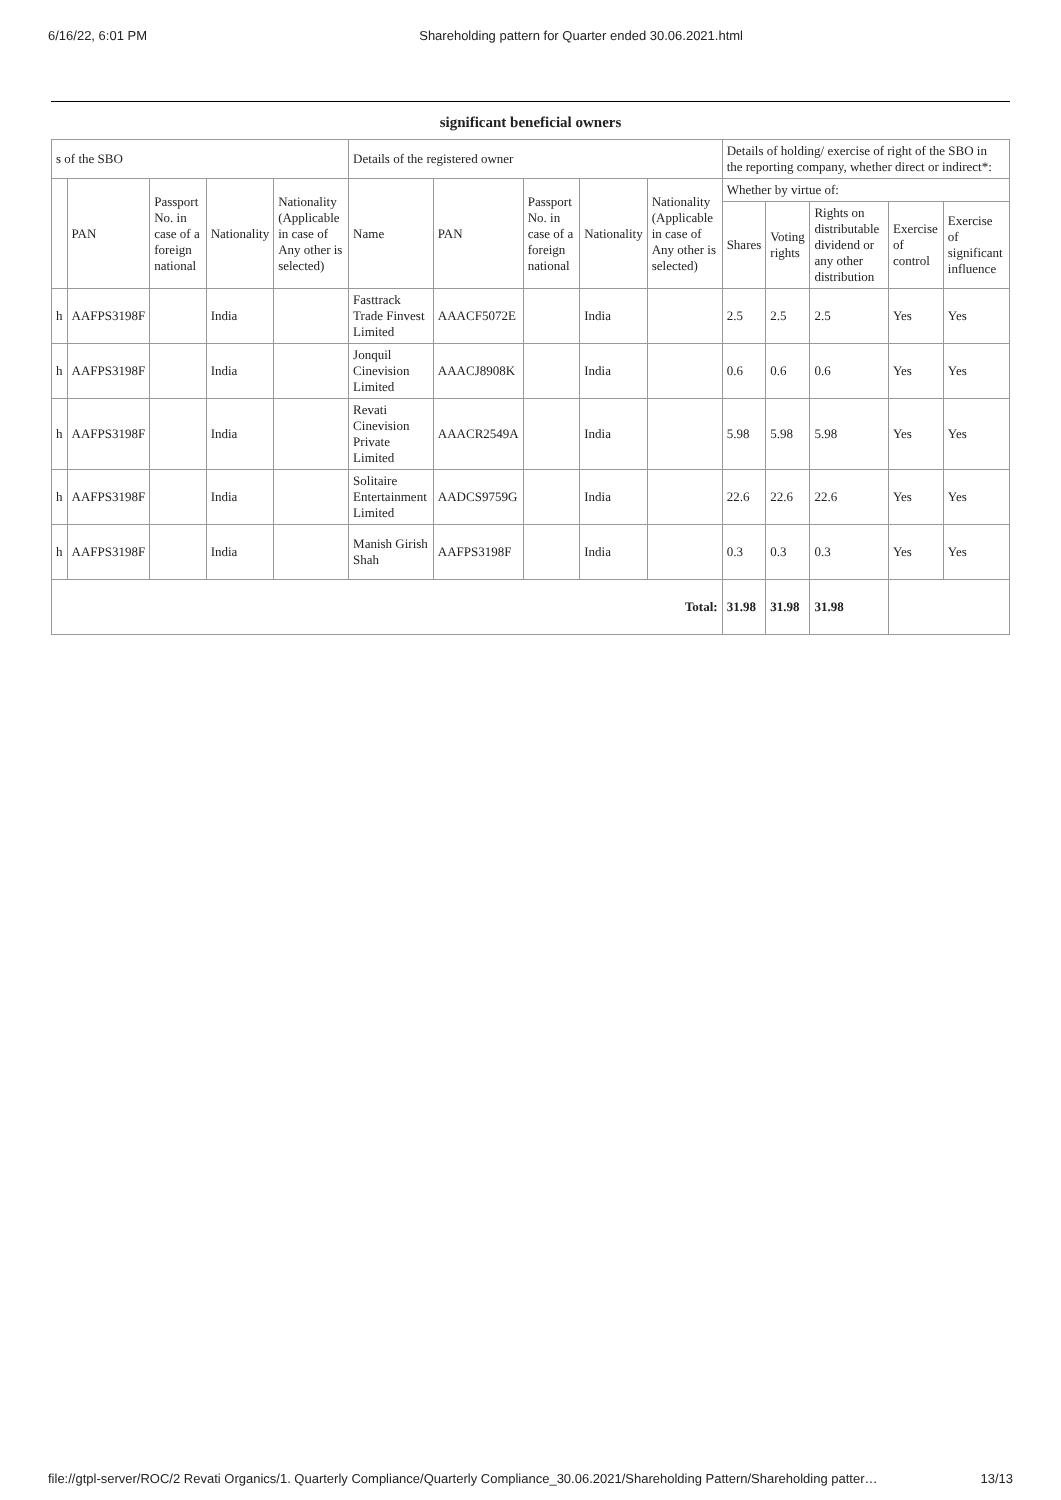6/16/22, 6:01 PM Shareholding pattern for Quarter ended 30.06.2021.html
significant beneficial owners
| s of the SBO | | | | | Details of the registered owner | | | | | Details of holding/ exercise of right of the SBO in the reporting company, whether direct or indirect*: | | | | |
| --- | --- | --- | --- | --- | --- | --- | --- | --- | --- | --- | --- | --- | --- | --- |
| | PAN | Passport No. in case of a foreign national | Nationality | Nationality (Applicable in case of Any other is selected) | Name | PAN | Passport No. in case of a foreign national | Nationality | Nationality (Applicable in case of Any other is selected) | Whether by virtue of: | | | | |
| | | | | | | | | | | Shares | Voting rights | Rights on distributable dividend or any other distribution | Exercise of control | Exercise of significant influence |
| h | AAFPS3198F | | India | | Fasttrack Trade Finvest Limited | AAACF5072E | | India | | 2.5 | 2.5 | 2.5 | Yes | Yes |
| h | AAFPS3198F | | India | | Jonquil Cinevision Limited | AAACJ8908K | | India | | 0.6 | 0.6 | 0.6 | Yes | Yes |
| h | AAFPS3198F | | India | | Revati Cinevision Private Limited | AAACR2549A | | India | | 5.98 | 5.98 | 5.98 | Yes | Yes |
| h | AAFPS3198F | | India | | Solitaire Entertainment Limited | AADCS9759G | | India | | 22.6 | 22.6 | 22.6 | Yes | Yes |
| h | AAFPS3198F | | India | | Manish Girish Shah | AAFPS3198F | | India | | 0.3 | 0.3 | 0.3 | Yes | Yes |
| Total: | | | | | | | | | | 31.98 | 31.98 | 31.98 | | |
file://gtpl-server/ROC/2 Revati Organics/1. Quarterly Compliance/Quarterly Compliance_30.06.2021/Shareholding Pattern/Shareholding patter… 13/13